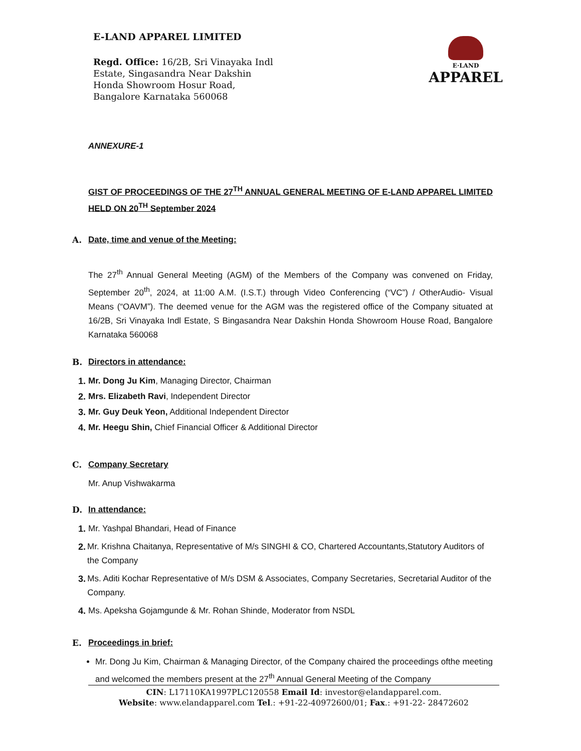E-LAND APPAREL LIMITED
Regd. Office: 16/2B, Sri Vinayaka Indl
Estate, Singasandra Near Dakshin
Honda Showroom Hosur Road,
Bangalore Karnataka 560068
E·LAND
APPAREL
ANNEXURE-1
GIST OF PROCEEDINGS OF THE 27<sup>TH</sup> ANNUAL GENERAL MEETING OF E-LAND APPAREL LIMITED HELD ON 20<sup>TH</sup> September 2024
A. Date, time and venue of the Meeting:
The 27<sup>th</sup> Annual General Meeting (AGM) of the Members of the Company was convened on Friday, September 20<sup>th</sup>, 2024, at 11:00 A.M. (I.S.T.) through Video Conferencing (“VC”) / OtherAudio- Visual Means (“OAVM”). The deemed venue for the AGM was the registered office of the Company situated at 16/2B, Sri Vinayaka Indl Estate, S Bingasandra Near Dakshin Honda Showroom House Road, Bangalore Karnataka 560068
B. Directors in attendance:
1. Mr. Dong Ju Kim, Managing Director, Chairman
2. Mrs. Elizabeth Ravi, Independent Director
3. Mr. Guy Deuk Yeon, Additional Independent Director
4. Mr. Heegu Shin, Chief Financial Officer & Additional Director
C. Company Secretary
Mr. Anup Vishwakarma
D. In attendance:
1. Mr. Yashpal Bhandari, Head of Finance
2. Mr. Krishna Chaitanya, Representative of M/s SINGHI & CO, Chartered Accountants,Statutory Auditors of the Company
3. Ms. Aditi Kochar Representative of M/s DSM & Associates, Company Secretaries, Secretarial Auditor of the Company.
4. Ms. Apeksha Gojamgunde & Mr. Rohan Shinde, Moderator from NSDL
E. Proceedings in brief:
Mr. Dong Ju Kim, Chairman & Managing Director, of the Company chaired the proceedings ofthe meeting and welcomed the members present at the 27<sup>th</sup> Annual General Meeting of the Company
CIN: L17110KA1997PLC120558 Email Id: investor@elandapparel.com.
Website: www.elandapparel.com Tel.: +91-22-40972600/01; Fax.: +91-22- 28472602